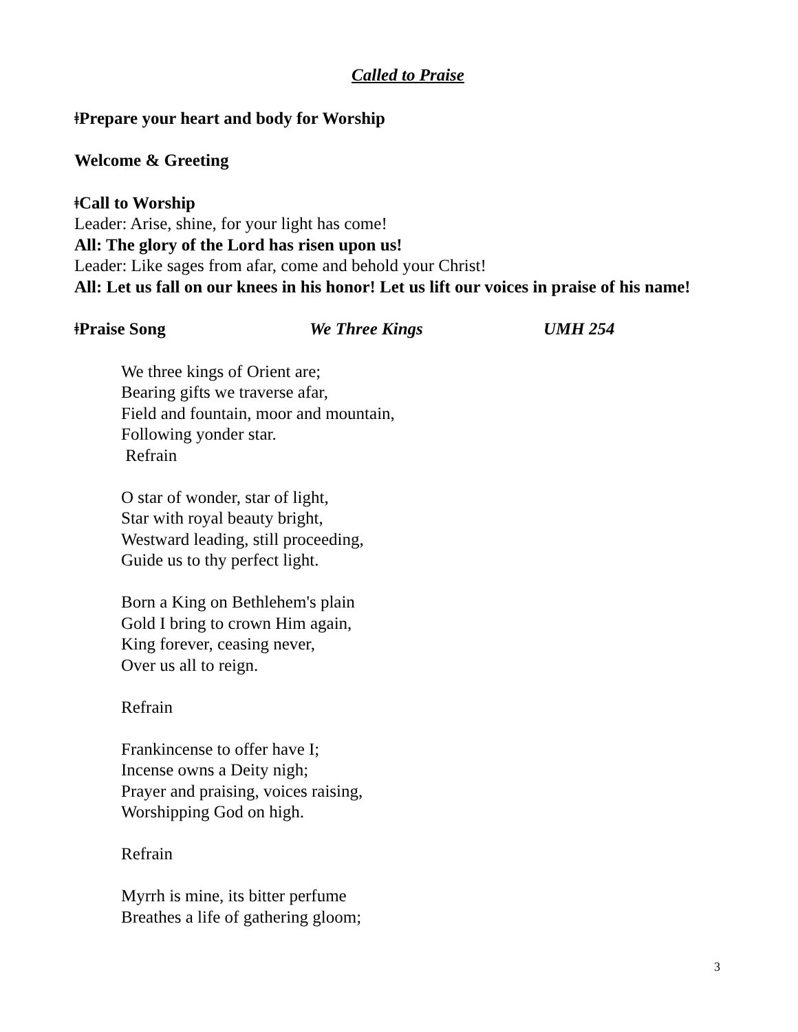Called to Praise
ǂPrepare your heart and body for Worship
Welcome & Greeting
ǂCall to Worship
Leader: Arise, shine, for your light has come!
All: The glory of the Lord has risen upon us!
Leader: Like sages from afar, come and behold your Christ!
All: Let us fall on our knees in his honor! Let us lift our voices in praise of his name!
ǂPraise Song We Three Kings UMH 254
We three kings of Orient are;
Bearing gifts we traverse afar,
Field and fountain, moor and mountain,
Following yonder star.
Refrain
O star of wonder, star of light,
Star with royal beauty bright,
Westward leading, still proceeding,
Guide us to thy perfect light.
Born a King on Bethlehem's plain
Gold I bring to crown Him again,
King forever, ceasing never,
Over us all to reign.
Refrain
Frankincense to offer have I;
Incense owns a Deity nigh;
Prayer and praising, voices raising,
Worshipping God on high.
Refrain
Myrrh is mine, its bitter perfume
Breathes a life of gathering gloom;
3